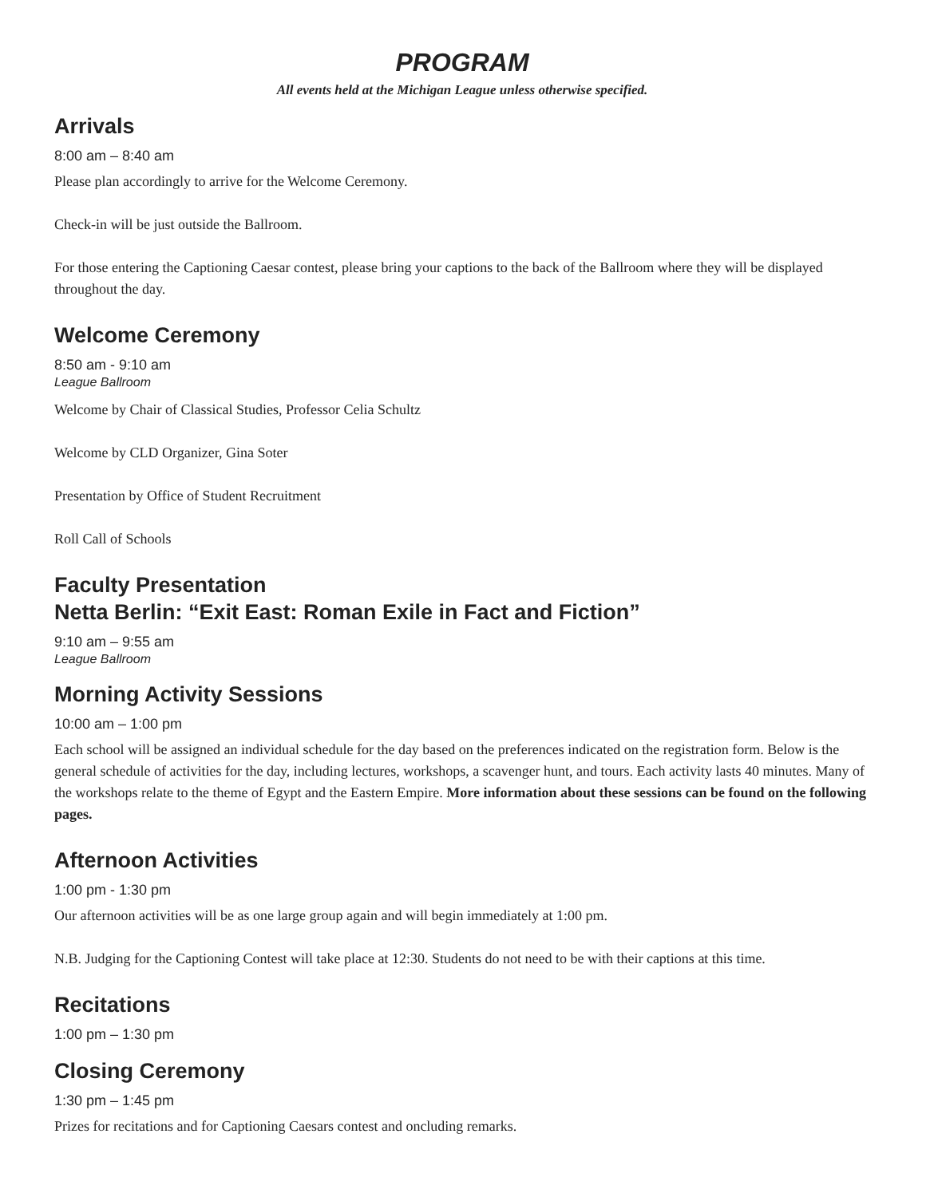PROGRAM
All events held at the Michigan League unless otherwise specified.
Arrivals
8:00 am – 8:40 am
Please plan accordingly to arrive for the Welcome Ceremony.
Check-in will be just outside the Ballroom.
For those entering the Captioning Caesar contest, please bring your captions to the back of the Ballroom where they will be displayed throughout the day.
Welcome Ceremony
8:50 am - 9:10 am
League Ballroom
Welcome by Chair of Classical Studies, Professor Celia Schultz
Welcome by CLD Organizer, Gina Soter
Presentation by Office of Student Recruitment
Roll Call of Schools
Faculty Presentation
Netta Berlin: “Exit East: Roman Exile in Fact and Fiction”
9:10 am – 9:55 am
League Ballroom
Morning Activity Sessions
10:00 am – 1:00 pm
Each school will be assigned an individual schedule for the day based on the preferences indicated on the registration form. Below is the general schedule of activities for the day, including lectures, workshops, a scavenger hunt, and tours. Each activity lasts 40 minutes. Many of the workshops relate to the theme of Egypt and the Eastern Empire. More information about these sessions can be found on the following pages.
Afternoon Activities
1:00 pm - 1:30 pm
Our afternoon activities will be as one large group again and will begin immediately at 1:00 pm.
N.B. Judging for the Captioning Contest will take place at 12:30. Students do not need to be with their captions at this time.
Recitations
1:00 pm – 1:30 pm
Closing Ceremony
1:30 pm – 1:45 pm
Prizes for recitations and for Captioning Caesars contest and oncluding remarks.